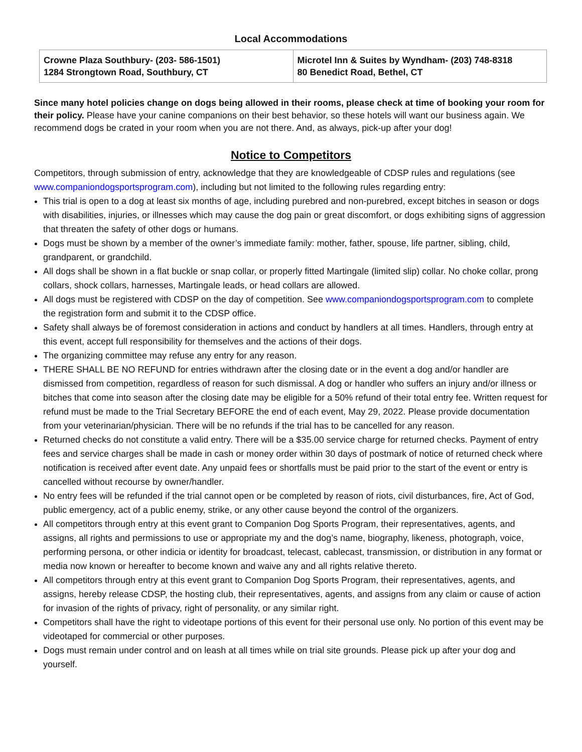Local Accommodations
| Crowne Plaza Southbury- (203- 586-1501) 1284 Strongtown Road, Southbury, CT | Microtel Inn & Suites by Wyndham- (203) 748-8318 80 Benedict Road, Bethel, CT |
Since many hotel policies change on dogs being allowed in their rooms, please check at time of booking your room for their policy. Please have your canine companions on their best behavior, so these hotels will want our business again. We recommend dogs be crated in your room when you are not there. And, as always, pick-up after your dog!
Notice to Competitors
Competitors, through submission of entry, acknowledge that they are knowledgeable of CDSP rules and regulations (see www.companiondogsportsprogram.com), including but not limited to the following rules regarding entry:
This trial is open to a dog at least six months of age, including purebred and non-purebred, except bitches in season or dogs with disabilities, injuries, or illnesses which may cause the dog pain or great discomfort, or dogs exhibiting signs of aggression that threaten the safety of other dogs or humans.
Dogs must be shown by a member of the owner’s immediate family: mother, father, spouse, life partner, sibling, child, grandparent, or grandchild.
All dogs shall be shown in a flat buckle or snap collar, or properly fitted Martingale (limited slip) collar. No choke collar, prong collars, shock collars, harnesses, Martingale leads, or head collars are allowed.
All dogs must be registered with CDSP on the day of competition. See www.companiondogsportsprogram.com to complete the registration form and submit it to the CDSP office.
Safety shall always be of foremost consideration in actions and conduct by handlers at all times. Handlers, through entry at this event, accept full responsibility for themselves and the actions of their dogs.
The organizing committee may refuse any entry for any reason.
THERE SHALL BE NO REFUND for entries withdrawn after the closing date or in the event a dog and/or handler are dismissed from competition, regardless of reason for such dismissal. A dog or handler who suffers an injury and/or illness or bitches that come into season after the closing date may be eligible for a 50% refund of their total entry fee. Written request for refund must be made to the Trial Secretary BEFORE the end of each event, May 29, 2022. Please provide documentation from your veterinarian/physician. There will be no refunds if the trial has to be cancelled for any reason.
Returned checks do not constitute a valid entry. There will be a $35.00 service charge for returned checks. Payment of entry fees and service charges shall be made in cash or money order within 30 days of postmark of notice of returned check where notification is received after event date. Any unpaid fees or shortfalls must be paid prior to the start of the event or entry is cancelled without recourse by owner/handler.
No entry fees will be refunded if the trial cannot open or be completed by reason of riots, civil disturbances, fire, Act of God, public emergency, act of a public enemy, strike, or any other cause beyond the control of the organizers.
All competitors through entry at this event grant to Companion Dog Sports Program, their representatives, agents, and assigns, all rights and permissions to use or appropriate my and the dog’s name, biography, likeness, photograph, voice, performing persona, or other indicia or identity for broadcast, telecast, cablecast, transmission, or distribution in any format or media now known or hereafter to become known and waive any and all rights relative thereto.
All competitors through entry at this event grant to Companion Dog Sports Program, their representatives, agents, and assigns, hereby release CDSP, the hosting club, their representatives, agents, and assigns from any claim or cause of action for invasion of the rights of privacy, right of personality, or any similar right.
Competitors shall have the right to videotape portions of this event for their personal use only. No portion of this event may be videotaped for commercial or other purposes.
Dogs must remain under control and on leash at all times while on trial site grounds. Please pick up after your dog and yourself.